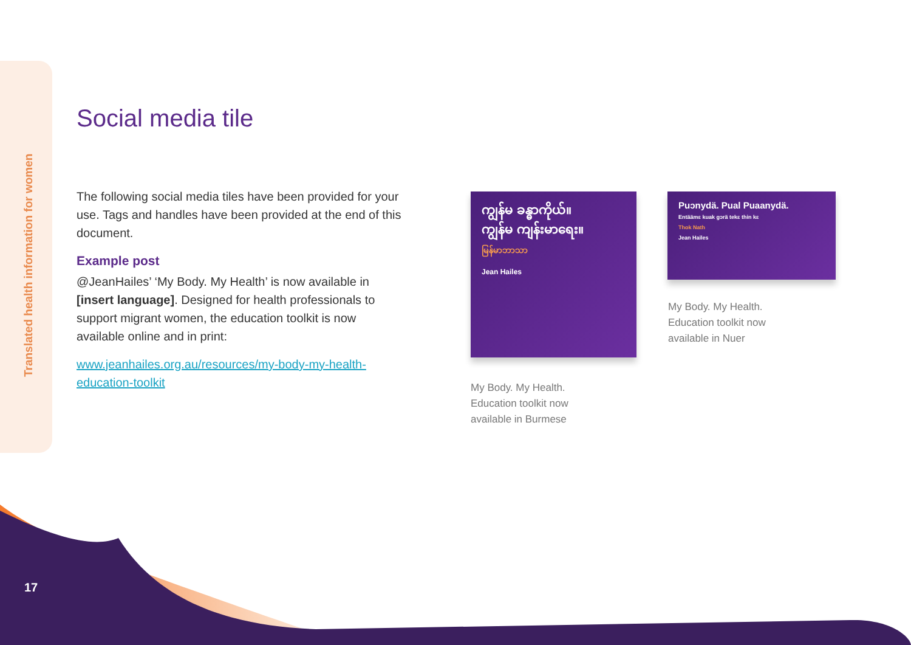Translated health information for women
Social media tile
The following social media tiles have been provided for your use. Tags and handles have been provided at the end of this document.
Example post
@JeanHailes’ ‘My Body. My Health’ is now available in [insert language]. Designed for health professionals to support migrant women, the education toolkit is now available online and in print:
www.jeanhailes.org.au/resources/my-body-my-health-education-toolkit
ကျွန်မ ခန္ဓာကိုယ်။
ကျွန်မ ကျန်းမာရေး။
မြန်မာဘာသာ
Jean Hailes
My Body. My Health.
Education toolkit now
available in Burmese
Puɔnydä. Pual Puaanydä.
Entäämɛ kuak gɔrä tekɛ thin kɛ
Thok Nath
Jean Hailes
My Body. My Health.
Education toolkit now
available in Nuer
17